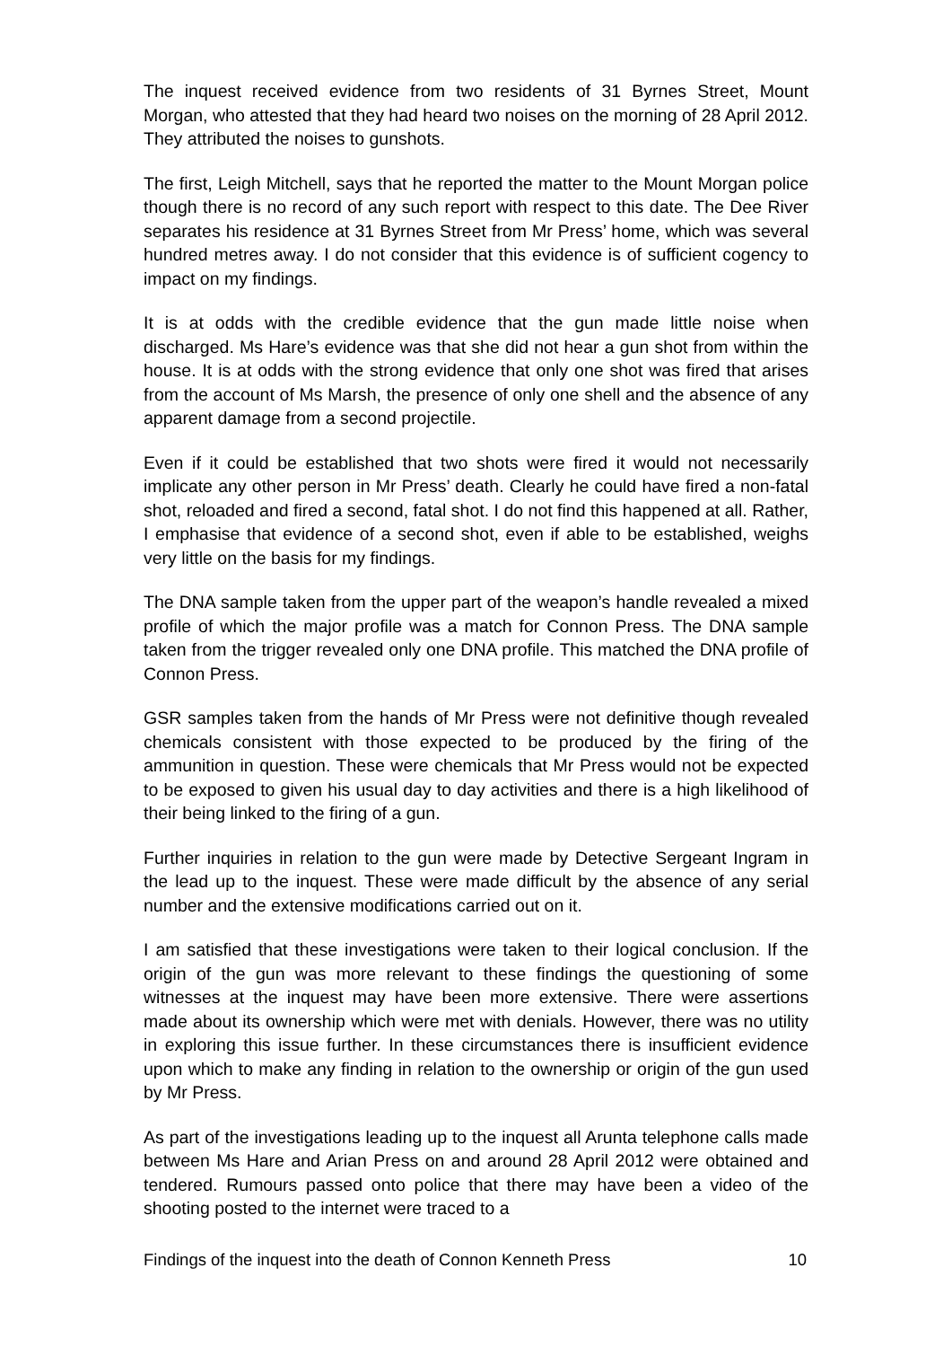The inquest received evidence from two residents of 31 Byrnes Street, Mount Morgan, who attested that they had heard two noises on the morning of 28 April 2012. They attributed the noises to gunshots.
The first, Leigh Mitchell, says that he reported the matter to the Mount Morgan police though there is no record of any such report with respect to this date. The Dee River separates his residence at 31 Byrnes Street from Mr Press’ home, which was several hundred metres away. I do not consider that this evidence is of sufficient cogency to impact on my findings.
It is at odds with the credible evidence that the gun made little noise when discharged. Ms Hare’s evidence was that she did not hear a gun shot from within the house. It is at odds with the strong evidence that only one shot was fired that arises from the account of Ms Marsh, the presence of only one shell and the absence of any apparent damage from a second projectile.
Even if it could be established that two shots were fired it would not necessarily implicate any other person in Mr Press’ death. Clearly he could have fired a non-fatal shot, reloaded and fired a second, fatal shot. I do not find this happened at all. Rather, I emphasise that evidence of a second shot, even if able to be established, weighs very little on the basis for my findings.
The DNA sample taken from the upper part of the weapon’s handle revealed a mixed profile of which the major profile was a match for Connon Press. The DNA sample taken from the trigger revealed only one DNA profile. This matched the DNA profile of Connon Press.
GSR samples taken from the hands of Mr Press were not definitive though revealed chemicals consistent with those expected to be produced by the firing of the ammunition in question. These were chemicals that Mr Press would not be expected to be exposed to given his usual day to day activities and there is a high likelihood of their being linked to the firing of a gun.
Further inquiries in relation to the gun were made by Detective Sergeant Ingram in the lead up to the inquest. These were made difficult by the absence of any serial number and the extensive modifications carried out on it.
I am satisfied that these investigations were taken to their logical conclusion. If the origin of the gun was more relevant to these findings the questioning of some witnesses at the inquest may have been more extensive. There were assertions made about its ownership which were met with denials. However, there was no utility in exploring this issue further. In these circumstances there is insufficient evidence upon which to make any finding in relation to the ownership or origin of the gun used by Mr Press.
As part of the investigations leading up to the inquest all Arunta telephone calls made between Ms Hare and Arian Press on and around 28 April 2012 were obtained and tendered. Rumours passed onto police that there may have been a video of the shooting posted to the internet were traced to a
Findings of the inquest into the death of Connon Kenneth Press 10